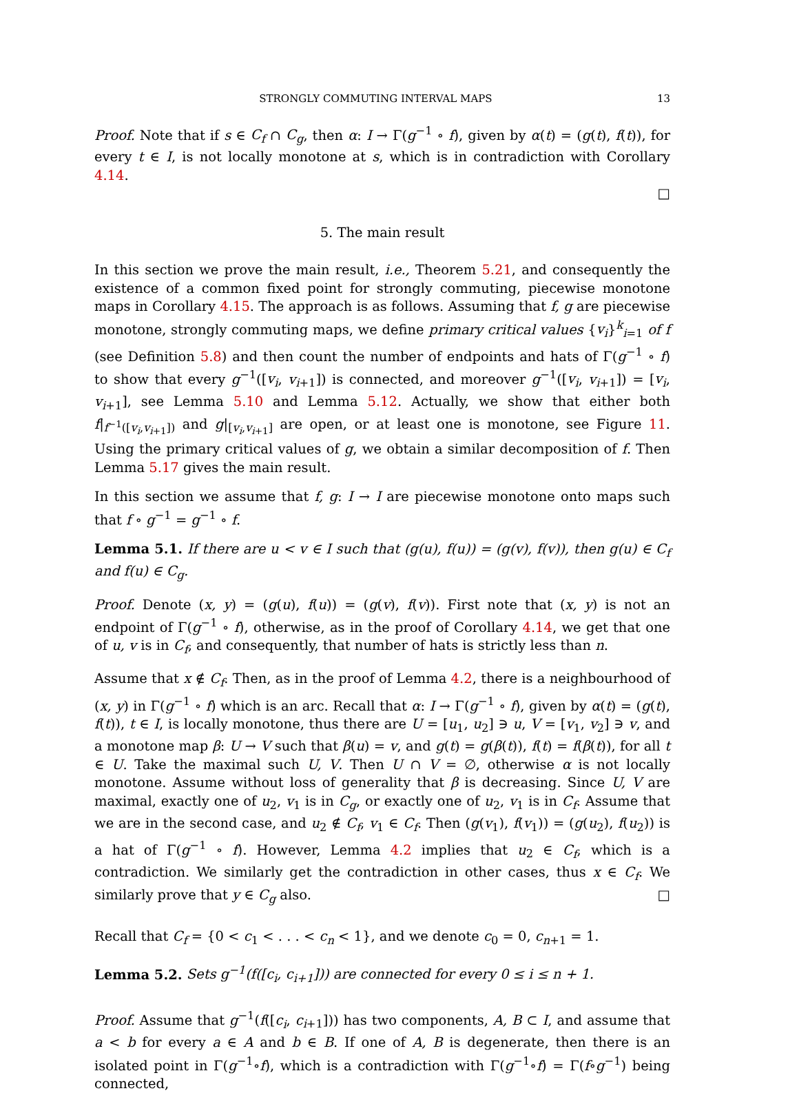STRONGLY COMMUTING INTERVAL MAPS 13
Proof. Note that if s ∈ C<sub>f</sub> ∩ C<sub>g</sub>, then α: I → Γ(g<sup>−1</sup> ∘ f), given by α(t) = (g(t), f(t)), for every t ∈ I, is not locally monotone at s, which is in contradiction with Corollary 4.14.
□
5. The main result
In this section we prove the main result, i.e., Theorem 5.21, and consequently the existence of a common fixed point for strongly commuting, piecewise monotone maps in Corollary 4.15. The approach is as follows. Assuming that f, g are piecewise monotone, strongly commuting maps, we define primary critical values {v<sub>i</sub>}<sup>k</sup><sub>i=1</sub> of f (see Definition 5.8) and then count the number of endpoints and hats of Γ(g<sup>−1</sup> ∘ f) to show that every g<sup>−1</sup>([v<sub>i</sub>, v<sub>i+1</sub>]) is connected, and moreover g<sup>−1</sup>([v<sub>i</sub>, v<sub>i+1</sub>]) = [v<sub>i</sub>, v<sub>i+1</sub>], see Lemma 5.10 and Lemma 5.12. Actually, we show that either both f|<sub>f<sup>−1</sup>([v<sub>i</sub>,v<sub>i+1</sub>])</sub> and g|<sub>[v<sub>i</sub>,v<sub>i+1</sub>]</sub> are open, or at least one is monotone, see Figure 11. Using the primary critical values of g, we obtain a similar decomposition of f. Then Lemma 5.17 gives the main result.
In this section we assume that f, g: I → I are piecewise monotone onto maps such that f ∘ g<sup>−1</sup> = g<sup>−1</sup> ∘ f.
Lemma 5.1. If there are u < v ∈ I such that (g(u), f(u)) = (g(v), f(v)), then g(u) ∈ C<sub>f</sub> and f(u) ∈ C<sub>g</sub>.
Proof. Denote (x, y) = (g(u), f(u)) = (g(v), f(v)). First note that (x, y) is not an endpoint of Γ(g<sup>−1</sup> ∘ f), otherwise, as in the proof of Corollary 4.14, we get that one of u, v is in C<sub>f</sub>, and consequently, that number of hats is strictly less than n.
Assume that x ∉ C<sub>f</sub>. Then, as in the proof of Lemma 4.2, there is a neighbourhood of (x, y) in Γ(g<sup>−1</sup> ∘ f) which is an arc. Recall that α: I → Γ(g<sup>−1</sup> ∘ f), given by α(t) = (g(t), f(t)), t ∈ I, is locally monotone, thus there are U = [u<sub>1</sub>, u<sub>2</sub>] ∋ u, V = [v<sub>1</sub>, v<sub>2</sub>] ∋ v, and a monotone map β: U → V such that β(u) = v, and g(t) = g(β(t)), f(t) = f(β(t)), for all t ∈ U. Take the maximal such U, V. Then U ∩ V = ∅, otherwise α is not locally monotone. Assume without loss of generality that β is decreasing. Since U, V are maximal, exactly one of u<sub>2</sub>, v<sub>1</sub> is in C<sub>g</sub>, or exactly one of u<sub>2</sub>, v<sub>1</sub> is in C<sub>f</sub>. Assume that we are in the second case, and u<sub>2</sub> ∉ C<sub>f</sub>, v<sub>1</sub> ∈ C<sub>f</sub>. Then (g(v<sub>1</sub>), f(v<sub>1</sub>)) = (g(u<sub>2</sub>), f(u<sub>2</sub>)) is a hat of Γ(g<sup>−1</sup> ∘ f). However, Lemma 4.2 implies that u<sub>2</sub> ∈ C<sub>f</sub>, which is a contradiction. We similarly get the contradiction in other cases, thus x ∈ C<sub>f</sub>. We similarly prove that y ∈ C<sub>g</sub> also. □
Recall that C<sub>f</sub> = {0 < c<sub>1</sub> < . . . < c<sub>n</sub> < 1}, and we denote c<sub>0</sub> = 0, c<sub>n+1</sub> = 1.
Lemma 5.2. Sets g<sup>−1</sup>(f([c<sub>i</sub>, c<sub>i+1</sub>])) are connected for every 0 ≤ i ≤ n + 1.
Proof. Assume that g<sup>−1</sup>(f([c<sub>i</sub>, c<sub>i+1</sub>])) has two components, A, B ⊂ I, and assume that a < b for every a ∈ A and b ∈ B. If one of A, B is degenerate, then there is an isolated point in Γ(g<sup>−1</sup>∘f), which is a contradiction with Γ(g<sup>−1</sup>∘f) = Γ(f∘g<sup>−1</sup>) being connected,